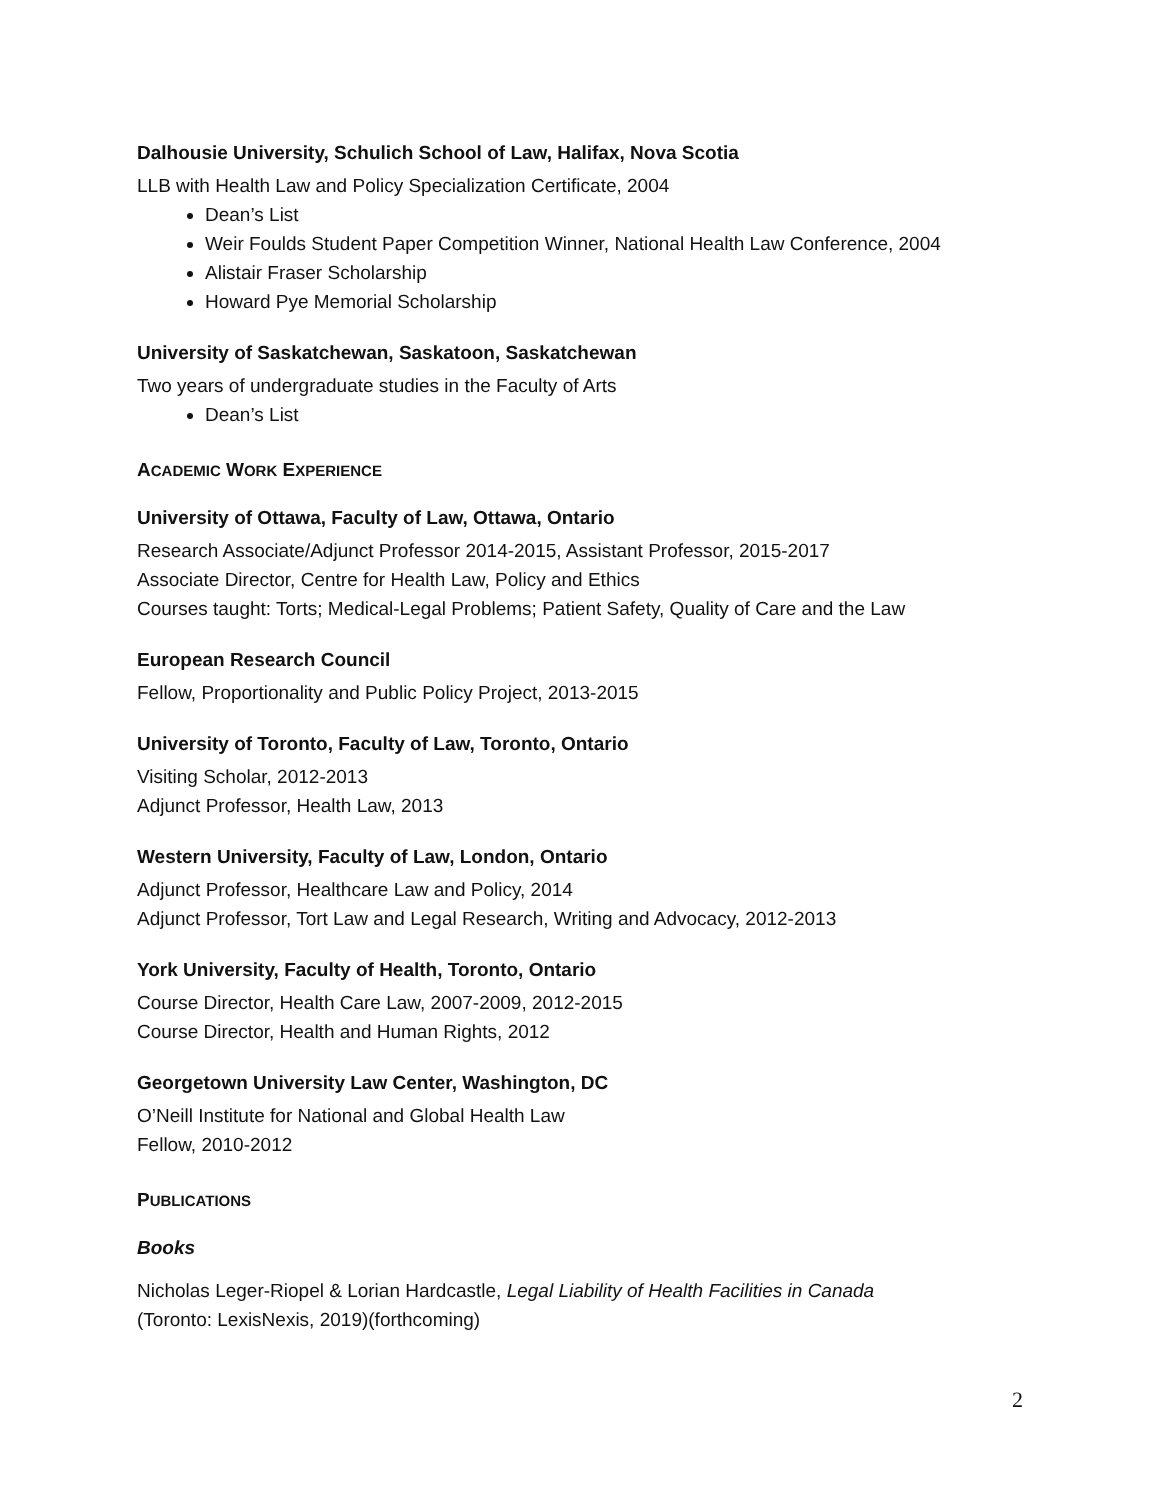Dalhousie University, Schulich School of Law, Halifax, Nova Scotia
LLB with Health Law and Policy Specialization Certificate, 2004
Dean’s List
Weir Foulds Student Paper Competition Winner, National Health Law Conference, 2004
Alistair Fraser Scholarship
Howard Pye Memorial Scholarship
University of Saskatchewan, Saskatoon, Saskatchewan
Two years of undergraduate studies in the Faculty of Arts
Dean’s List
ACADEMIC WORK EXPERIENCE
University of Ottawa, Faculty of Law, Ottawa, Ontario
Research Associate/Adjunct Professor 2014-2015, Assistant Professor, 2015-2017
Associate Director, Centre for Health Law, Policy and Ethics
Courses taught: Torts; Medical-Legal Problems; Patient Safety, Quality of Care and the Law
European Research Council
Fellow, Proportionality and Public Policy Project, 2013-2015
University of Toronto, Faculty of Law, Toronto, Ontario
Visiting Scholar, 2012-2013
Adjunct Professor, Health Law, 2013
Western University, Faculty of Law, London, Ontario
Adjunct Professor, Healthcare Law and Policy, 2014
Adjunct Professor, Tort Law and Legal Research, Writing and Advocacy, 2012-2013
York University, Faculty of Health, Toronto, Ontario
Course Director, Health Care Law, 2007-2009, 2012-2015
Course Director, Health and Human Rights, 2012
Georgetown University Law Center, Washington, DC
O’Neill Institute for National and Global Health Law
Fellow, 2010-2012
PUBLICATIONS
Books
Nicholas Leger-Riopel & Lorian Hardcastle, Legal Liability of Health Facilities in Canada
(Toronto: LexisNexis, 2019)(forthcoming)
2